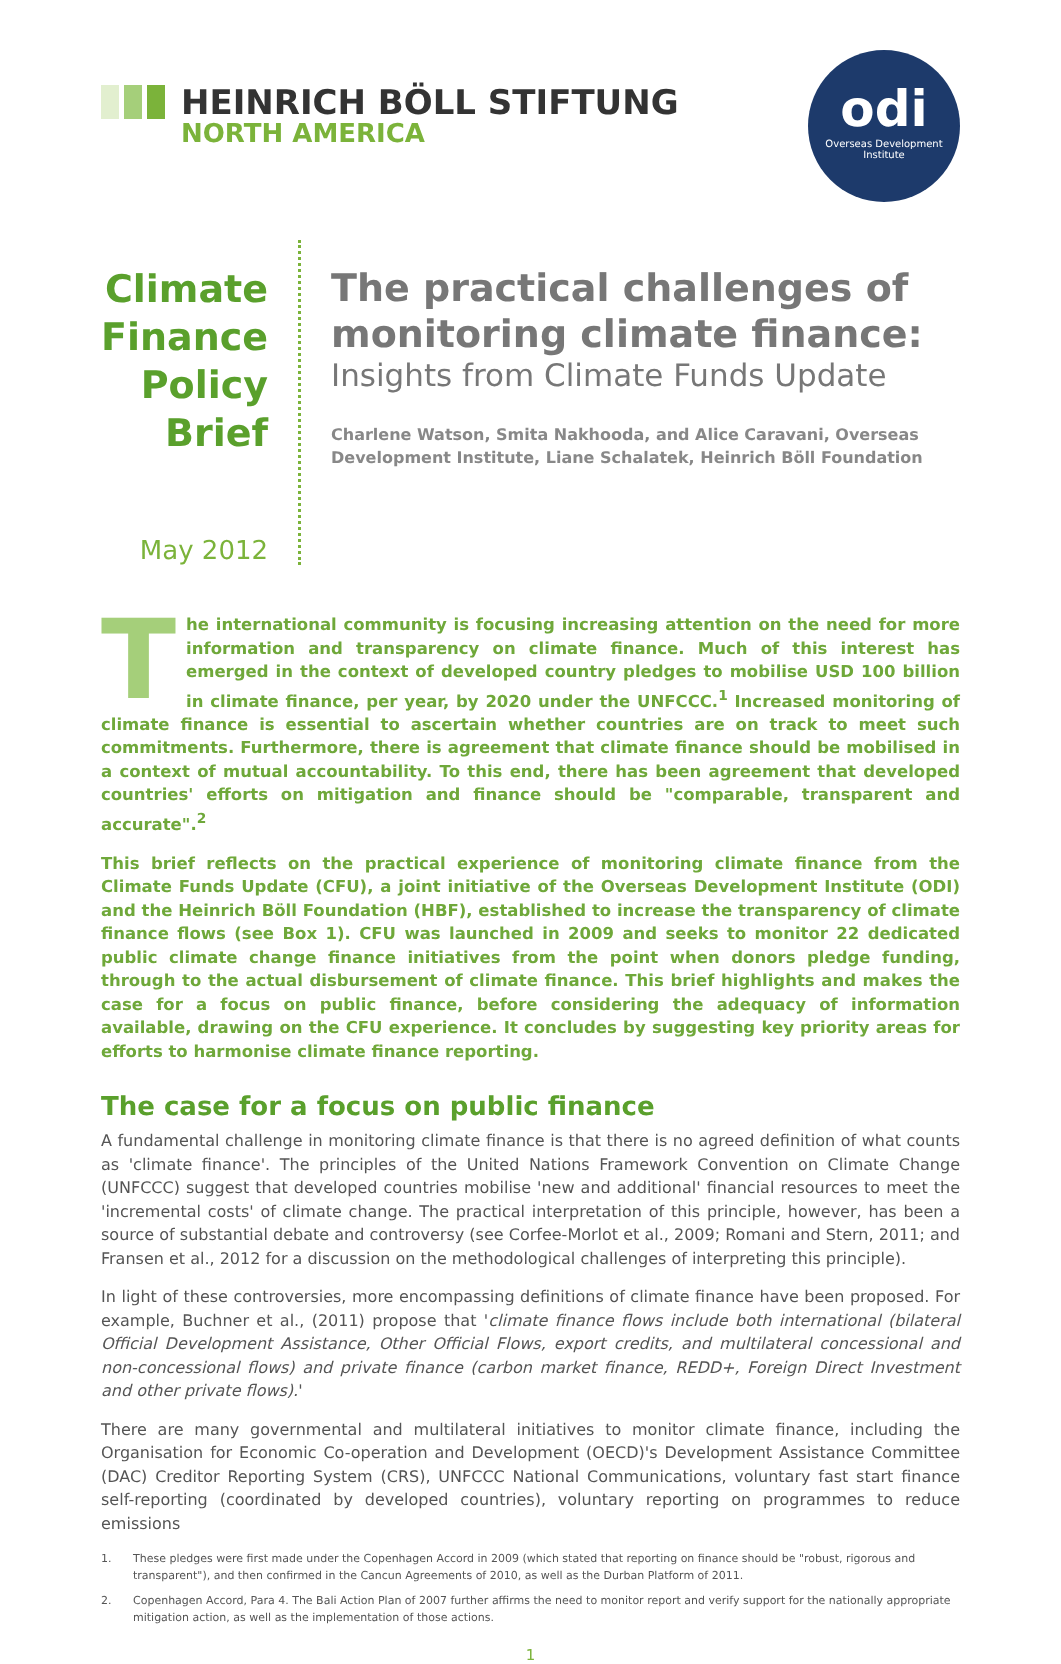HEINRICH BÖLL STIFTUNG
NORTH AMERICA
odi
Overseas Development
Institute
Climate Finance Policy Brief
May 2012
The practical challenges of monitoring climate finance:
Insights from Climate Funds Update
Charlene Watson, Smita Nakhooda, and Alice Caravani, Overseas Development Institute, Liane Schalatek, Heinrich Böll Foundation
The international community is focusing increasing attention on the need for more information and transparency on climate finance. Much of this interest has emerged in the context of developed country pledges to mobilise USD 100 billion in climate finance, per year, by 2020 under the UNFCCC.<sup>1</sup> Increased monitoring of climate finance is essential to ascertain whether countries are on track to meet such commitments. Furthermore, there is agreement that climate finance should be mobilised in a context of mutual accountability. To this end, there has been agreement that developed countries' efforts on mitigation and finance should be "comparable, transparent and accurate".<sup>2</sup>
This brief reflects on the practical experience of monitoring climate finance from the Climate Funds Update (CFU), a joint initiative of the Overseas Development Institute (ODI) and the Heinrich Böll Foundation (HBF), established to increase the transparency of climate finance flows (see Box 1). CFU was launched in 2009 and seeks to monitor 22 dedicated public climate change finance initiatives from the point when donors pledge funding, through to the actual disbursement of climate finance. This brief highlights and makes the case for a focus on public finance, before considering the adequacy of information available, drawing on the CFU experience. It concludes by suggesting key priority areas for efforts to harmonise climate finance reporting.
The case for a focus on public finance
A fundamental challenge in monitoring climate finance is that there is no agreed definition of what counts as 'climate finance'. The principles of the United Nations Framework Convention on Climate Change (UNFCCC) suggest that developed countries mobilise 'new and additional' financial resources to meet the 'incremental costs' of climate change. The practical interpretation of this principle, however, has been a source of substantial debate and controversy (see Corfee-Morlot et al., 2009; Romani and Stern, 2011; and Fransen et al., 2012 for a discussion on the methodological challenges of interpreting this principle).
In light of these controversies, more encompassing definitions of climate finance have been proposed. For example, Buchner et al., (2011) propose that 'climate finance flows include both international (bilateral Official Development Assistance, Other Official Flows, export credits, and multilateral concessional and non-concessional flows) and private finance (carbon market finance, REDD+, Foreign Direct Investment and other private flows).'
There are many governmental and multilateral initiatives to monitor climate finance, including the Organisation for Economic Co-operation and Development (OECD)'s Development Assistance Committee (DAC) Creditor Reporting System (CRS), UNFCCC National Communications, voluntary fast start finance self-reporting (coordinated by developed countries), voluntary reporting on programmes to reduce emissions
1. These pledges were first made under the Copenhagen Accord in 2009 (which stated that reporting on finance should be "robust, rigorous and transparent"), and then confirmed in the Cancun Agreements of 2010, as well as the Durban Platform of 2011.
2. Copenhagen Accord, Para 4. The Bali Action Plan of 2007 further affirms the need to monitor report and verify support for the nationally appropriate mitigation action, as well as the implementation of those actions.
1